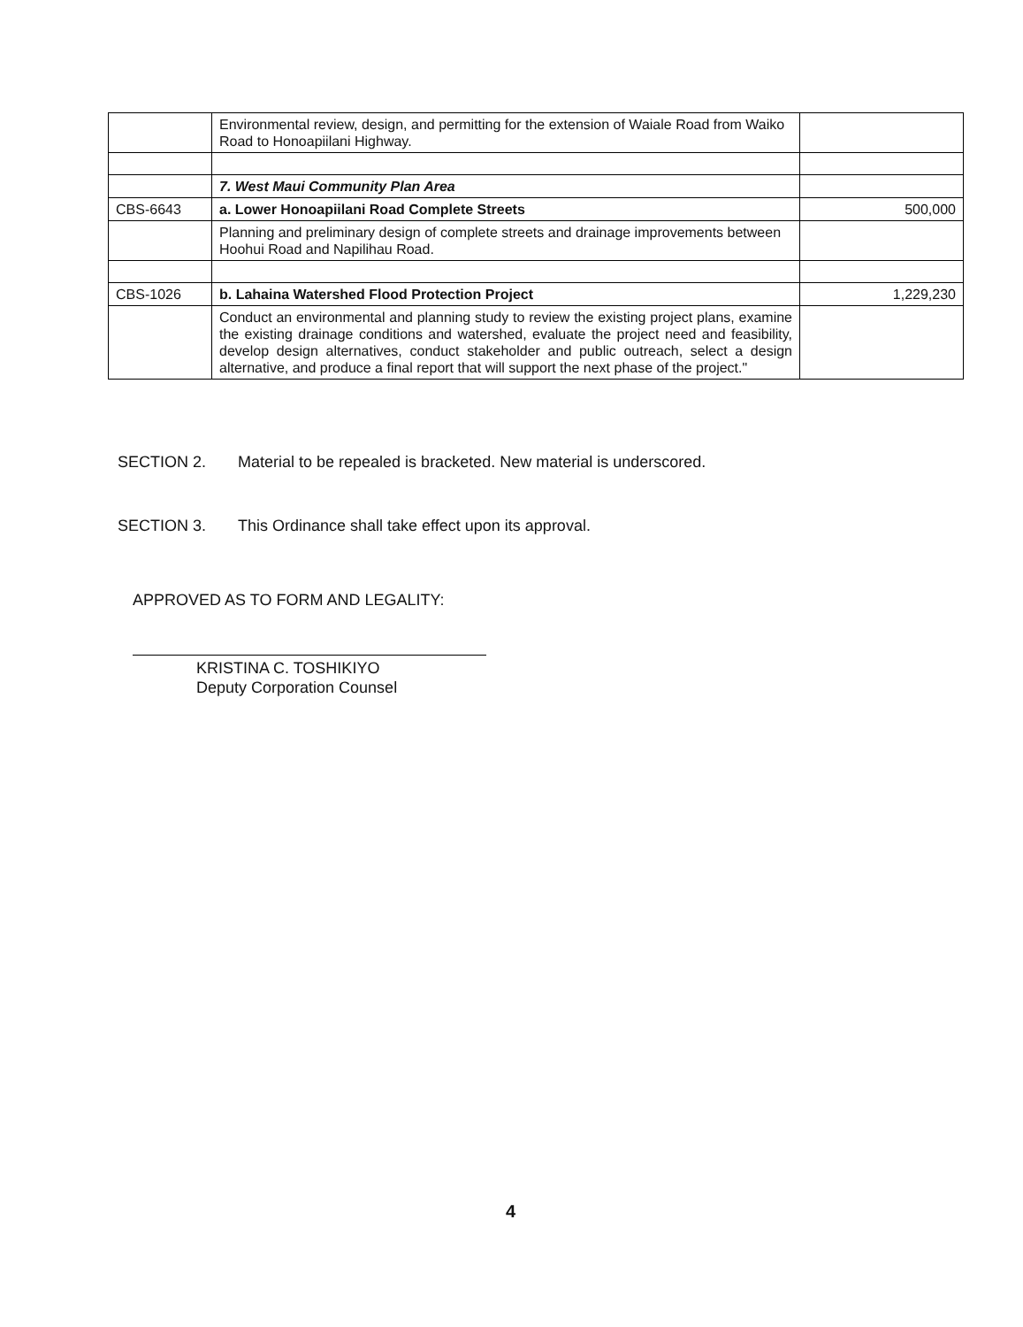| | Environmental review, design, and permitting for the extension of Waiale Road from Waiko Road to Honoapiilani Highway. | |
| | 7. West Maui Community Plan Area | |
| CBS-6643 | a. Lower Honoapiilani Road Complete Streets | 500,000 |
| | Planning and preliminary design of complete streets and drainage improvements between Hoohui Road and Napilihau Road. | |
| CBS-1026 | b. Lahaina Watershed Flood Protection Project | 1,229,230 |
| | Conduct an environmental and planning study to review the existing project plans, examine the existing drainage conditions and watershed, evaluate the project need and feasibility, develop design alternatives, conduct stakeholder and public outreach, select a design alternative, and produce a final report that will support the next phase of the project." | |
SECTION 2. Material to be repealed is bracketed. New material is underscored.
SECTION 3. This Ordinance shall take effect upon its approval.
APPROVED AS TO FORM AND LEGALITY:
KRISTINA C. TOSHIKIYO
Deputy Corporation Counsel
4